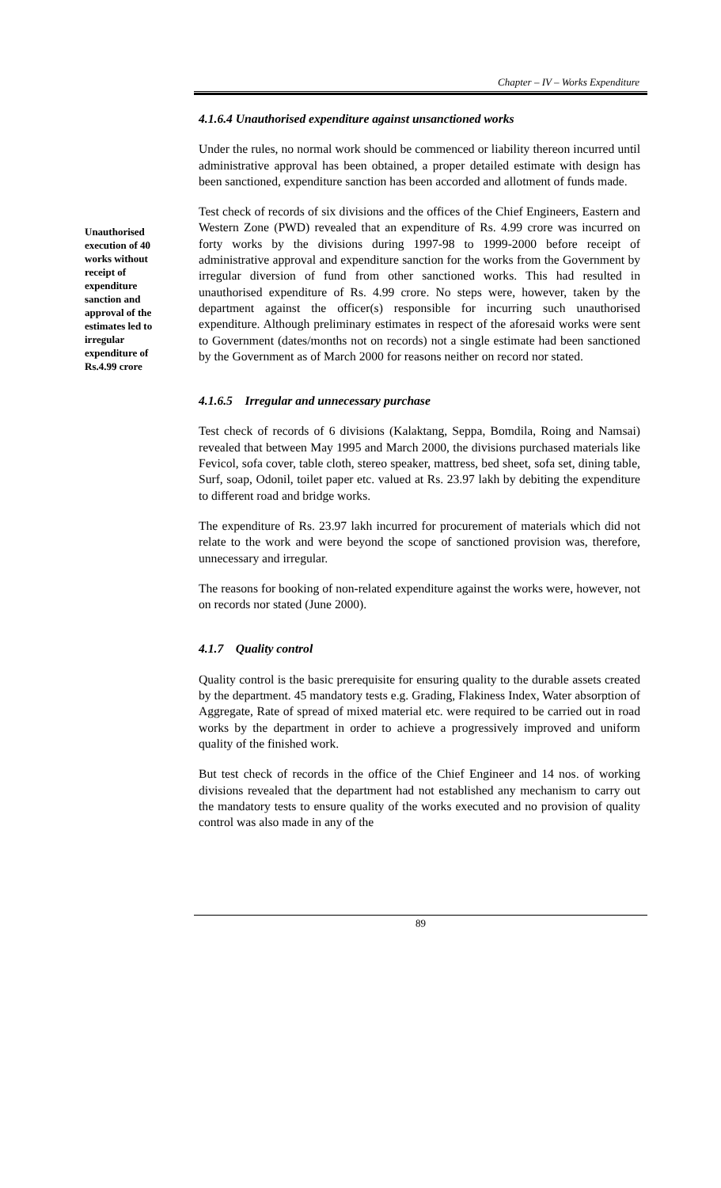Chapter – IV – Works Expenditure
Unauthorised execution of 40 works without receipt of expenditure sanction and approval of the estimates led to irregular expenditure of Rs.4.99 crore
4.1.6.4 Unauthorised expenditure against unsanctioned works
Under the rules, no normal work should be commenced or liability thereon incurred until administrative approval has been obtained, a proper detailed estimate with design has been sanctioned, expenditure sanction has been accorded and allotment of funds made.
Test check of records of six divisions and the offices of the Chief Engineers, Eastern and Western Zone (PWD) revealed that an expenditure of Rs. 4.99 crore was incurred on forty works by the divisions during 1997-98 to 1999-2000 before receipt of administrative approval and expenditure sanction for the works from the Government by irregular diversion of fund from other sanctioned works. This had resulted in unauthorised expenditure of Rs. 4.99 crore. No steps were, however, taken by the department against the officer(s) responsible for incurring such unauthorised expenditure. Although preliminary estimates in respect of the aforesaid works were sent to Government (dates/months not on records) not a single estimate had been sanctioned by the Government as of March 2000 for reasons neither on record nor stated.
4.1.6.5 Irregular and unnecessary purchase
Test check of records of 6 divisions (Kalaktang, Seppa, Bomdila, Roing and Namsai) revealed that between May 1995 and March 2000, the divisions purchased materials like Fevicol, sofa cover, table cloth, stereo speaker, mattress, bed sheet, sofa set, dining table, Surf, soap, Odonil, toilet paper etc. valued at Rs. 23.97 lakh by debiting the expenditure to different road and bridge works.
The expenditure of Rs. 23.97 lakh incurred for procurement of materials which did not relate to the work and were beyond the scope of sanctioned provision was, therefore, unnecessary and irregular.
The reasons for booking of non-related expenditure against the works were, however, not on records nor stated (June 2000).
4.1.7 Quality control
Quality control is the basic prerequisite for ensuring quality to the durable assets created by the department. 45 mandatory tests e.g. Grading, Flakiness Index, Water absorption of Aggregate, Rate of spread of mixed material etc. were required to be carried out in road works by the department in order to achieve a progressively improved and uniform quality of the finished work.
But test check of records in the office of the Chief Engineer and 14 nos. of working divisions revealed that the department had not established any mechanism to carry out the mandatory tests to ensure quality of the works executed and no provision of quality control was also made in any of the
89